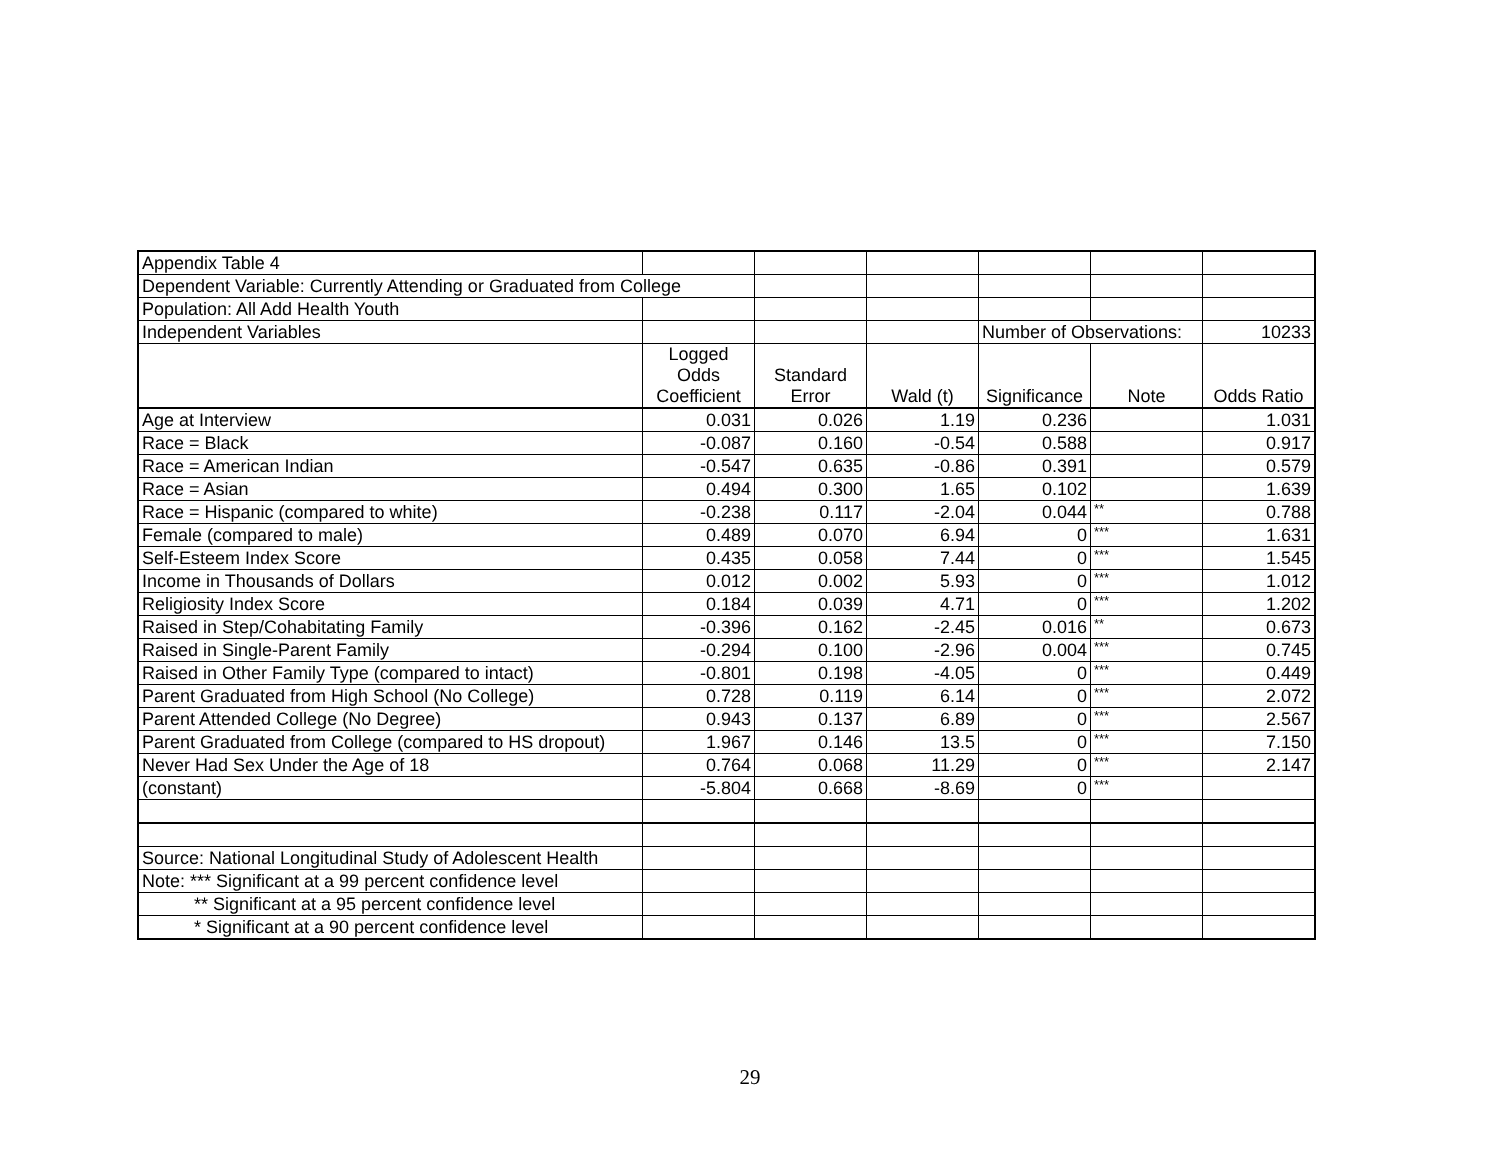| Appendix Table 4 | | | | | | |
| Dependent Variable: Currently Attending or Graduated from College | | | | | | |
| Population: All Add Health Youth | | | | | | |
| Independent Variables | | | | Number of Observations: | | 10233 |
| | Logged Odds Coefficient | Standard Error | Wald (t) | Significance | Note | Odds Ratio |
| Age at Interview | 0.031 | 0.026 | 1.19 | 0.236 | | 1.031 |
| Race = Black | -0.087 | 0.160 | -0.54 | 0.588 | | 0.917 |
| Race = American Indian | -0.547 | 0.635 | -0.86 | 0.391 | | 0.579 |
| Race = Asian | 0.494 | 0.300 | 1.65 | 0.102 | | 1.639 |
| Race = Hispanic (compared to white) | -0.238 | 0.117 | -2.04 | 0.044 | ** | 0.788 |
| Female (compared to male) | 0.489 | 0.070 | 6.94 | 0 | *** | 1.631 |
| Self-Esteem Index Score | 0.435 | 0.058 | 7.44 | 0 | *** | 1.545 |
| Income in Thousands of Dollars | 0.012 | 0.002 | 5.93 | 0 | *** | 1.012 |
| Religiosity Index Score | 0.184 | 0.039 | 4.71 | 0 | *** | 1.202 |
| Raised in Step/Cohabitating Family | -0.396 | 0.162 | -2.45 | 0.016 | ** | 0.673 |
| Raised in Single-Parent Family | -0.294 | 0.100 | -2.96 | 0.004 | *** | 0.745 |
| Raised in Other Family Type (compared to intact) | -0.801 | 0.198 | -4.05 | 0 | *** | 0.449 |
| Parent Graduated from High School (No College) | 0.728 | 0.119 | 6.14 | 0 | *** | 2.072 |
| Parent Attended College (No Degree) | 0.943 | 0.137 | 6.89 | 0 | *** | 2.567 |
| Parent Graduated from College (compared to HS dropout) | 1.967 | 0.146 | 13.5 | 0 | *** | 7.150 |
| Never Had Sex Under the Age of 18 | 0.764 | 0.068 | 11.29 | 0 | *** | 2.147 |
| (constant) | -5.804 | 0.668 | -8.69 | 0 | *** | |
| Source: National Longitudinal Study of Adolescent Health | | | | | | |
| Note: *** Significant at a 99 percent confidence level | | | | | | |
| ** Significant at a 95 percent confidence level | | | | | | |
| * Significant at a 90 percent confidence level | | | | | | |
29